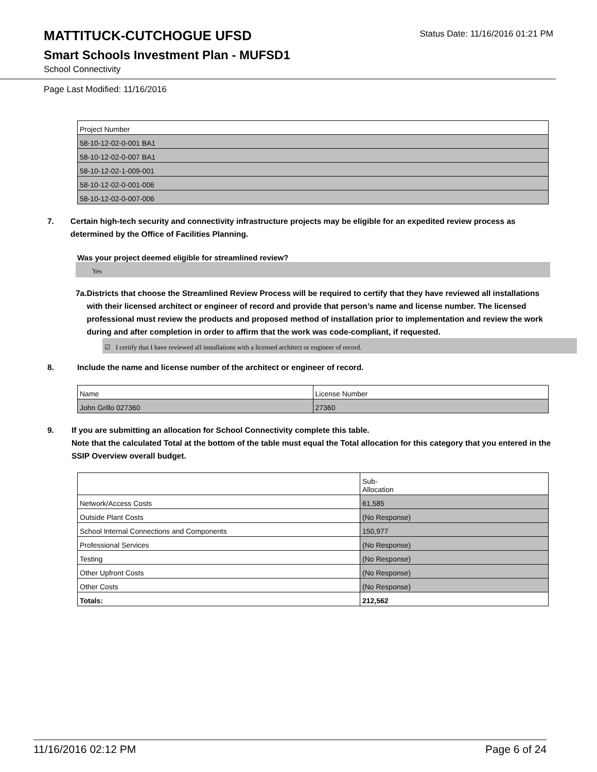MATTITUCK-CUTCHOGUE UFSD
Status Date: 11/16/2016 01:21 PM
Smart Schools Investment Plan - MUFSD1
School Connectivity
Page Last Modified: 11/16/2016
| Project Number |
| --- |
| 58-10-12-02-0-001 BA1 |
| 58-10-12-02-0-007 BA1 |
| 58-10-12-02-1-009-001 |
| 58-10-12-02-0-001-006 |
| 58-10-12-02-0-007-006 |
7. Certain high-tech security and connectivity infrastructure projects may be eligible for an expedited review process as determined by the Office of Facilities Planning.
Was your project deemed eligible for streamlined review?
Yes
7a. Districts that choose the Streamlined Review Process will be required to certify that they have reviewed all installations with their licensed architect or engineer of record and provide that person’s name and license number. The licensed professional must review the products and proposed method of installation prior to implementation and review the work during and after completion in order to affirm that the work was code-compliant, if requested.
☑ I certify that I have reviewed all installations with a licensed architect or engineer of record.
8. Include the name and license number of the architect or engineer of record.
| Name | License Number |
| --- | --- |
| John Grillo 027360 | 27360 |
9. If you are submitting an allocation for School Connectivity complete this table.
Note that the calculated Total at the bottom of the table must equal the Total allocation for this category that you entered in the SSIP Overview overall budget.
| | Sub- Allocation |
| --- | --- |
| Network/Access Costs | 61,585 |
| Outside Plant Costs | (No Response) |
| School Internal Connections and Components | 150,977 |
| Professional Services | (No Response) |
| Testing | (No Response) |
| Other Upfront Costs | (No Response) |
| Other Costs | (No Response) |
| Totals: | 212,562 |
11/16/2016 02:12 PM Page 6 of 24